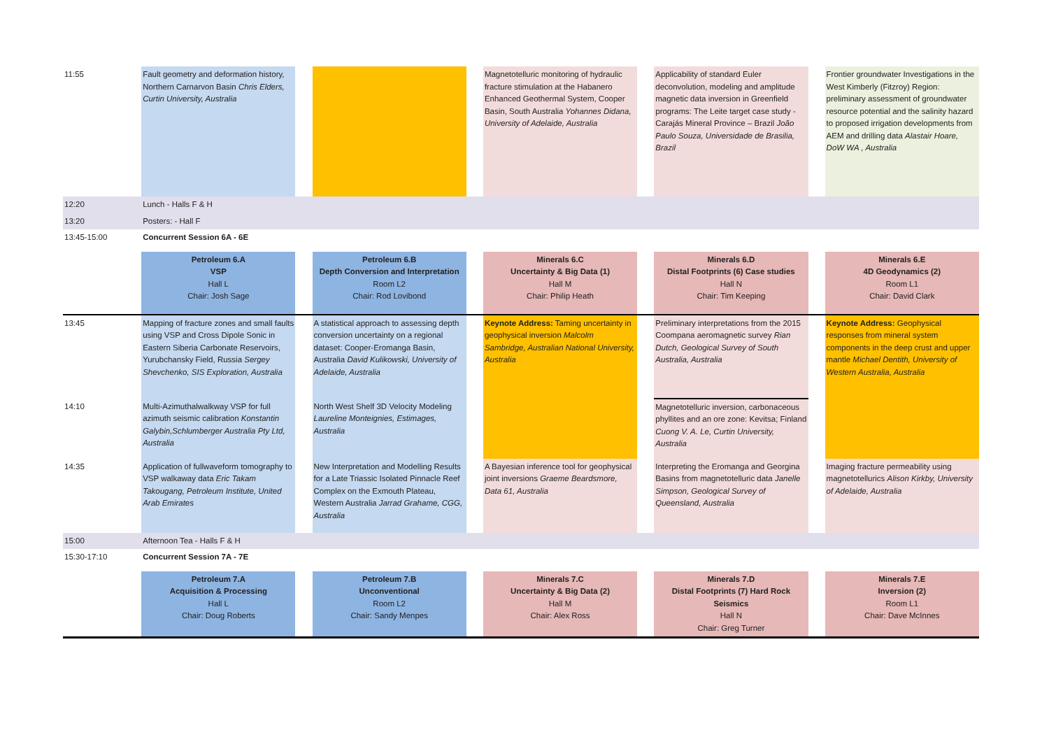| 11:55 | Fault geometry and deformation history, Northern Carnarvon Basin Chris Elders, Curtin University, Australia | | | | Magnetotelluric monitoring of hydraulic fracture stimulation at the Habanero Enhanced Geothermal System, Cooper Basin, South Australia Yohannes Didana, University of Adelaide, Australia | | Applicability of standard Euler deconvolution, modeling and amplitude magnetic data inversion in Greenfield programs: The Leite target case study - Carajás Mineral Province – Brazil João Paulo Souza, Universidade de Brasilia, Brazil | | Frontier groundwater Investigations in the West Kimberly (Fitzroy) Region: preliminary assessment of groundwater resource potential and the salinity hazard to proposed irrigation developments from AEM and drilling data Alastair Hoare, DoW WA , Australia |
| 12:20 | Lunch - Halls F & H | | | | | | | | |
| 13:20 | Posters: - Hall F | | | | | | | | |
| 13:45-15:00 | Concurrent Session 6A - 6E | | | | | | | | |
| | Petroleum 6.A VSP Hall L Chair: Josh Sage | | Petroleum 6.B Depth Conversion and Interpretation Room L2 Chair: Rod Lovibond | | Minerals 6.C Uncertainty & Big Data (1) Hall M Chair: Philip Heath | | Minerals 6.D Distal Footprints (6) Case studies Hall N Chair: Tim Keeping | | Minerals 6.E 4D Geodynamics (2) Room L1 Chair: David Clark |
| 13:45 | Mapping of fracture zones and small faults using VSP and Cross Dipole Sonic in Eastern Siberia Carbonate Reservoirs, Yurubchansky Field, Russia Sergey Shevchenko, SIS Exploration, Australia | | A statistical approach to assessing depth conversion uncertainty on a regional dataset: Cooper-Eromanga Basin, Australia David Kulikowski, University of Adelaide, Australia | | Keynote Address: Taming uncertainty in geophysical inversion Malcolm Sambridge, Australian National University, Australia | | Preliminary interpretations from the 2015 Coompana aeromagnetic survey Rian Dutch, Geological Survey of South Australia, Australia | | Keynote Address: Geophysical responses from mineral system components in the deep crust and upper mantle Michael Dentith, University of Western Australia, Australia |
| 14:10 | Multi-Azimuthalwalkway VSP for full azimuth seismic calibration Konstantin Galybin,Schlumberger Australia Pty Ltd, Australia | | North West Shelf 3D Velocity Modeling Laureline Monteignies, Estimages, Australia | | | | Magnetotelluric inversion, carbonaceous phyllites and an ore zone: Kevitsa; Finland Cuong V. A. Le, Curtin University, Australia | | |
| 14:35 | Application of fullwaveform tomography to VSP walkaway data Eric Takam Takougang, Petroleum Institute, United Arab Emirates | | New Interpretation and Modelling Results for a Late Triassic Isolated Pinnacle Reef Complex on the Exmouth Plateau, Western Australia Jarrad Grahame, CGG, Australia | | A Bayesian inference tool for geophysical joint inversions Graeme Beardsmore, Data 61, Australia | | Interpreting the Eromanga and Georgina Basins from magnetotelluric data Janelle Simpson, Geological Survey of Queensland, Australia | | Imaging fracture permeability using magnetotellurics Alison Kirkby, University of Adelaide, Australia |
| 15:00 | Afternoon Tea - Halls F & H | | | | | | | | |
| 15:30-17:10 | Concurrent Session 7A - 7E | | | | | | | | |
| | Petroleum 7.A Acquisition & Processing Hall L Chair: Doug Roberts | | Petroleum 7.B Unconventional Room L2 Chair: Sandy Menpes | | Minerals 7.C Uncertainty & Big Data (2) Hall M Chair: Alex Ross | | Minerals 7.D Distal Footprints (7) Hard Rock Seismics Hall N Chair: Greg Turner | | Minerals 7.E Inversion (2) Room L1 Chair: Dave McInnes |